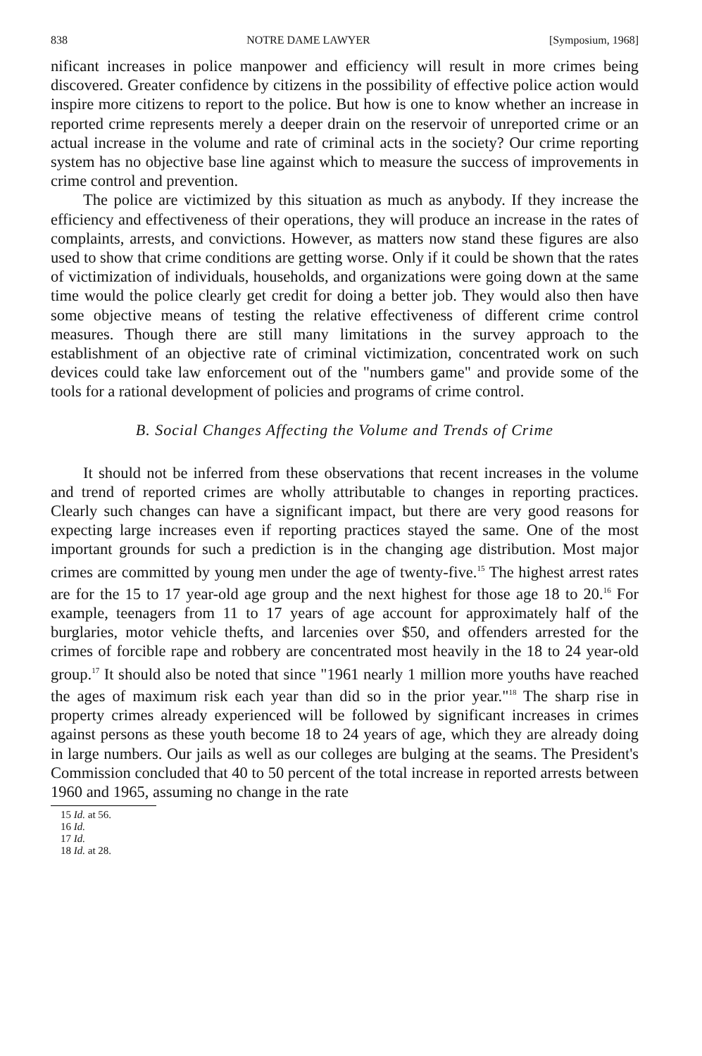838 NOTRE DAME LAWYER [Symposium, 1968]
nificant increases in police manpower and efficiency will result in more crimes being discovered. Greater confidence by citizens in the possibility of effective police action would inspire more citizens to report to the police. But how is one to know whether an increase in reported crime represents merely a deeper drain on the reservoir of unreported crime or an actual increase in the volume and rate of criminal acts in the society? Our crime reporting system has no objective base line against which to measure the success of improvements in crime control and prevention.
The police are victimized by this situation as much as anybody. If they increase the efficiency and effectiveness of their operations, they will produce an increase in the rates of complaints, arrests, and convictions. However, as matters now stand these figures are also used to show that crime conditions are getting worse. Only if it could be shown that the rates of victimization of individuals, households, and organizations were going down at the same time would the police clearly get credit for doing a better job. They would also then have some objective means of testing the relative effectiveness of different crime control measures. Though there are still many limitations in the survey approach to the establishment of an objective rate of criminal victimization, concentrated work on such devices could take law enforcement out of the "numbers game" and provide some of the tools for a rational development of policies and programs of crime control.
B. Social Changes Affecting the Volume and Trends of Crime
It should not be inferred from these observations that recent increases in the volume and trend of reported crimes are wholly attributable to changes in reporting practices. Clearly such changes can have a significant impact, but there are very good reasons for expecting large increases even if reporting practices stayed the same. One of the most important grounds for such a prediction is in the changing age distribution. Most major crimes are committed by young men under the age of twenty-five.<sup>15</sup> The highest arrest rates are for the 15 to 17 year-old age group and the next highest for those age 18 to 20.<sup>16</sup> For example, teenagers from 11 to 17 years of age account for approximately half of the burglaries, motor vehicle thefts, and larcenies over $50, and offenders arrested for the crimes of forcible rape and robbery are concentrated most heavily in the 18 to 24 year-old group.<sup>17</sup> It should also be noted that since "1961 nearly 1 million more youths have reached the ages of maximum risk each year than did so in the prior year."<sup>18</sup> The sharp rise in property crimes already experienced will be followed by significant increases in crimes against persons as these youth become 18 to 24 years of age, which they are already doing in large numbers. Our jails as well as our colleges are bulging at the seams. The President's Commission concluded that 40 to 50 percent of the total increase in reported arrests between 1960 and 1965, assuming no change in the rate
15 Id. at 56.
16 Id.
17 Id.
18 Id. at 28.